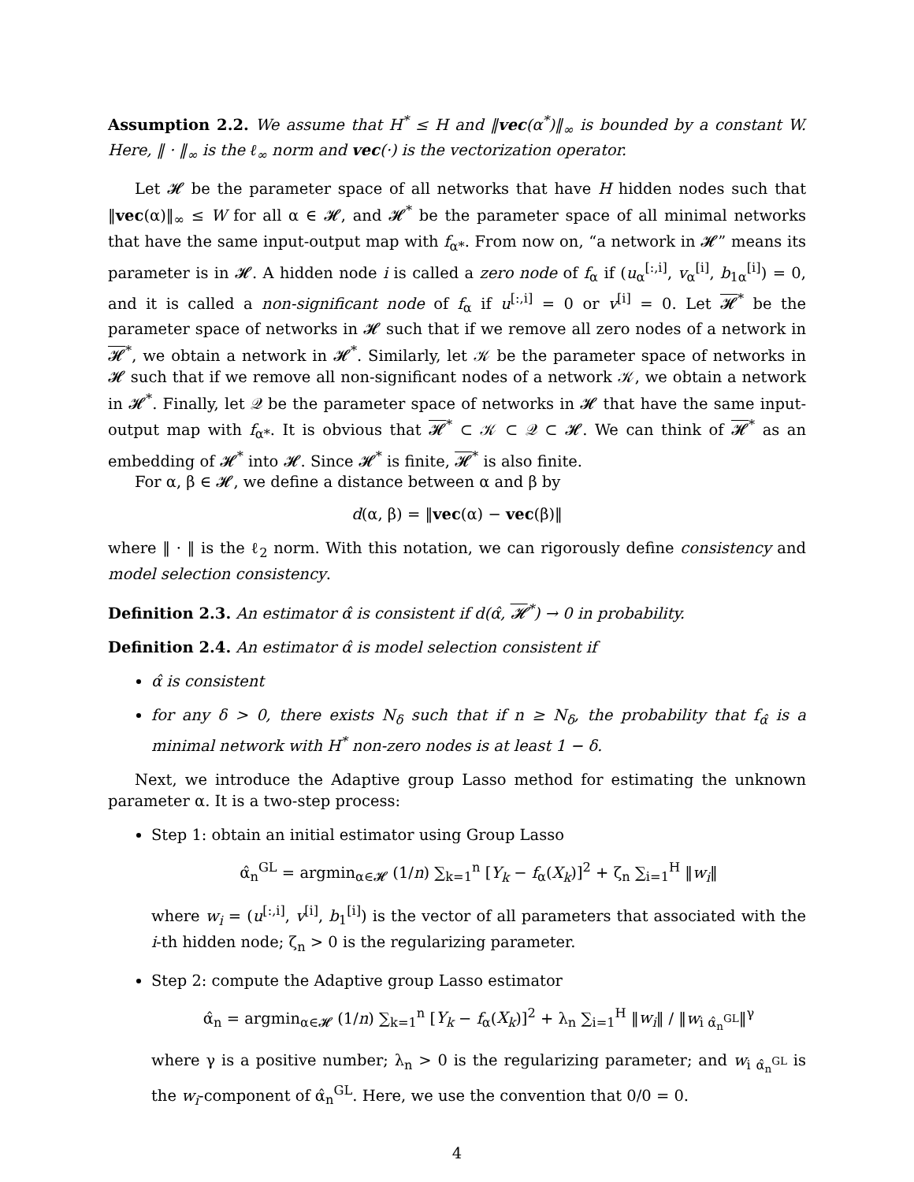Assumption 2.2. We assume that H<sup>*</sup> ≤ H and ‖vec(α<sup>*</sup>)‖<sub>∞</sub> is bounded by a constant W. Here, ‖ · ‖<sub>∞</sub> is the ℓ<sub>∞</sub> norm and vec(·) is the vectorization operator.
Let 𝓗 be the parameter space of all networks that have H hidden nodes such that ‖vec(α)‖<sub>∞</sub> ≤ W for all α ∈ 𝓗, and 𝓗<sup>*</sup> be the parameter space of all minimal networks that have the same input-output map with f<sub>α*</sub>. From now on, “a network in 𝓗” means its parameter is in 𝓗. A hidden node i is called a zero node of f<sub>α</sub> if (u<sub>α</sub><sup>[:,i]</sup>, v<sub>α</sub><sup>[i]</sup>, b<sub>1α</sub><sup>[i]</sup>) = 0, and it is called a non-significant node of f<sub>α</sub> if u<sup>[:,i]</sup> = 0 or v<sup>[i]</sup> = 0. Let 𝓗<sup>*</sup> be the parameter space of networks in 𝓗 such that if we remove all zero nodes of a network in 𝓗<sup>*</sup>, we obtain a network in 𝓗<sup>*</sup>. Similarly, let 𝒦 be the parameter space of networks in 𝓗 such that if we remove all non-significant nodes of a network 𝒦, we obtain a network in 𝓗<sup>*</sup>. Finally, let 𝒬 be the parameter space of networks in 𝓗 that have the same input-output map with f<sub>α*</sub>. It is obvious that 𝓗<sup>*</sup> ⊂ 𝒦 ⊂ 𝒬 ⊂ 𝓗. We can think of 𝓗<sup>*</sup> as an embedding of 𝓗<sup>*</sup> into 𝓗. Since 𝓗<sup>*</sup> is finite, 𝓗<sup>*</sup> is also finite.
For α, β ∈ 𝓗, we define a distance between α and β by
d(α, β) = ‖vec(α) − vec(β)‖
where ‖ · ‖ is the ℓ<sub>2</sub> norm. With this notation, we can rigorously define consistency and model selection consistency.
Definition 2.3. An estimator α̂ is consistent if d(α̂, 𝓗<sup>*</sup>) → 0 in probability.
Definition 2.4. An estimator α̂ is model selection consistent if
α̂ is consistent
for any δ > 0, there exists N<sub>δ</sub> such that if n ≥ N<sub>δ</sub>, the probability that f<sub>α̂</sub> is a minimal network with H<sup>*</sup> non-zero nodes is at least 1 − δ.
Next, we introduce the Adaptive group Lasso method for estimating the unknown parameter α. It is a two-step process:
Step 1: obtain an initial estimator using Group Lasso
α̂<sub>n</sub><sup>GL</sup> = argmin<sub>α∈𝓗</sub> (1/n) ∑<sub>k=1</sub><sup>n</sup> [Y<sub>k</sub> − f<sub>α</sub>(X<sub>k</sub>)]<sup>2</sup> + ζ<sub>n</sub> ∑<sub>i=1</sub><sup>H</sup> ‖w<sub>i</sub>‖
where w<sub>i</sub> = (u<sup>[:,i]</sup>, v<sup>[i]</sup>, b<sub>1</sub><sup>[i]</sup>) is the vector of all parameters that associated with the i-th hidden node; ζ<sub>n</sub> > 0 is the regularizing parameter.
Step 2: compute the Adaptive group Lasso estimator
α̂<sub>n</sub> = argmin<sub>α∈𝓗</sub> (1/n) ∑<sub>k=1</sub><sup>n</sup> [Y<sub>k</sub> − f<sub>α</sub>(X<sub>k</sub>)]<sup>2</sup> + λ<sub>n</sub> ∑<sub>i=1</sub><sup>H</sup> ‖w<sub>i</sub>‖ / ‖w<sub>i α̂<sub>n</sub><sup>GL</sup></sub>‖<sup>γ</sup>
where γ is a positive number; λ<sub>n</sub> > 0 is the regularizing parameter; and w<sub>i α̂<sub>n</sub><sup>GL</sup></sub> is the w<sub>i</sub>-component of α̂<sub>n</sub><sup>GL</sup>. Here, we use the convention that 0/0 = 0.
4